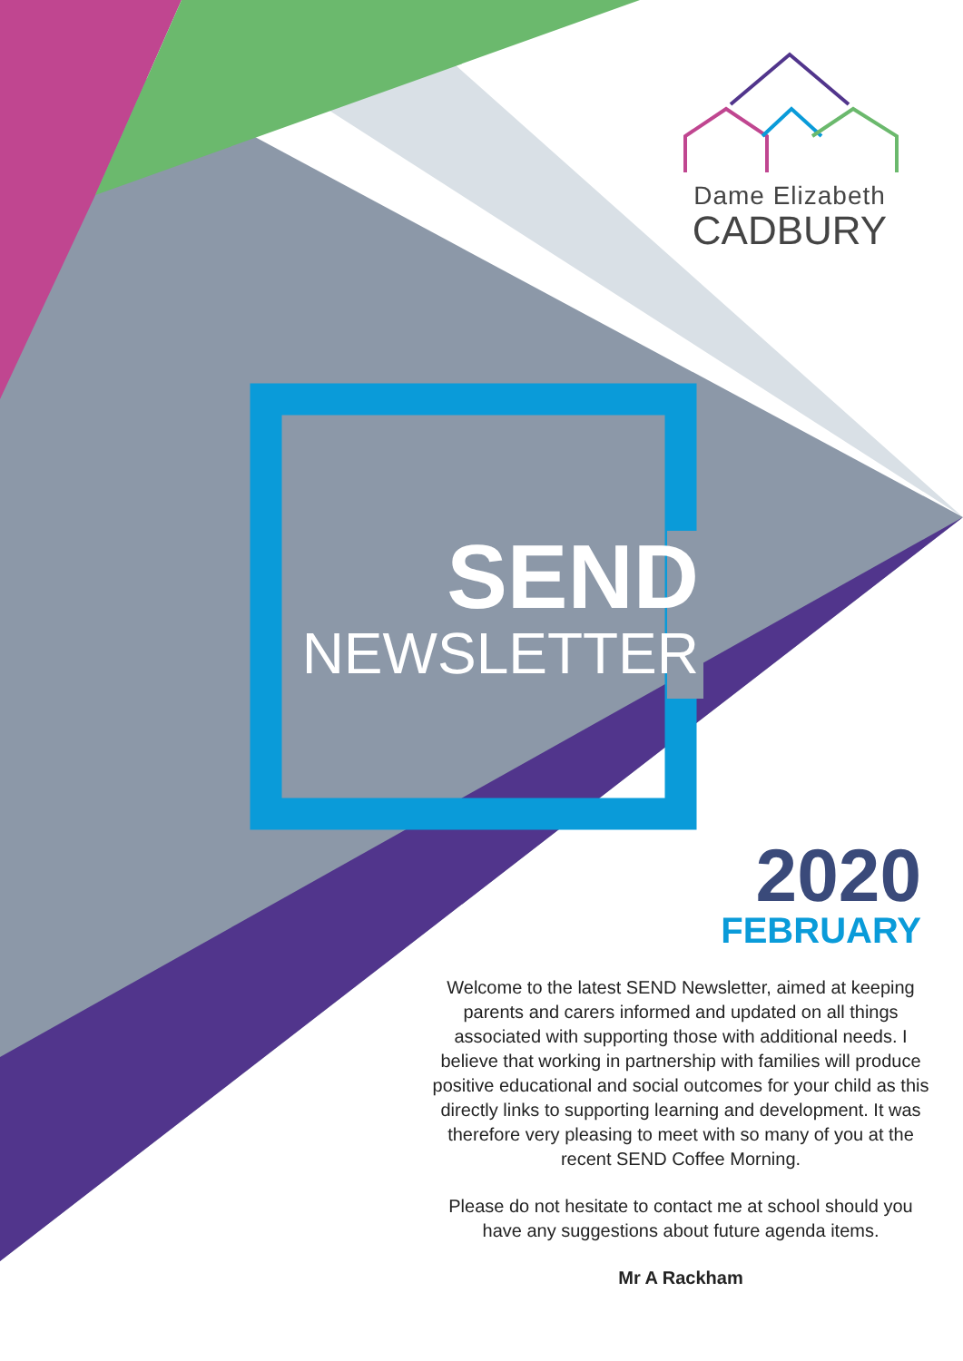Dame Elizabeth
CADBURY
SEND
NEWSLETTER
2020
FEBRUARY
Welcome to the latest SEND Newsletter, aimed at keeping parents and carers informed and updated on all things associated with supporting those with additional needs. I believe that working in partnership with families will produce positive educational and social outcomes for your child as this directly links to supporting learning and development. It was therefore very pleasing to meet with so many of you at the recent SEND Coffee Morning.
Please do not hesitate to contact me at school should you have any suggestions about future agenda items.
Mr A Rackham